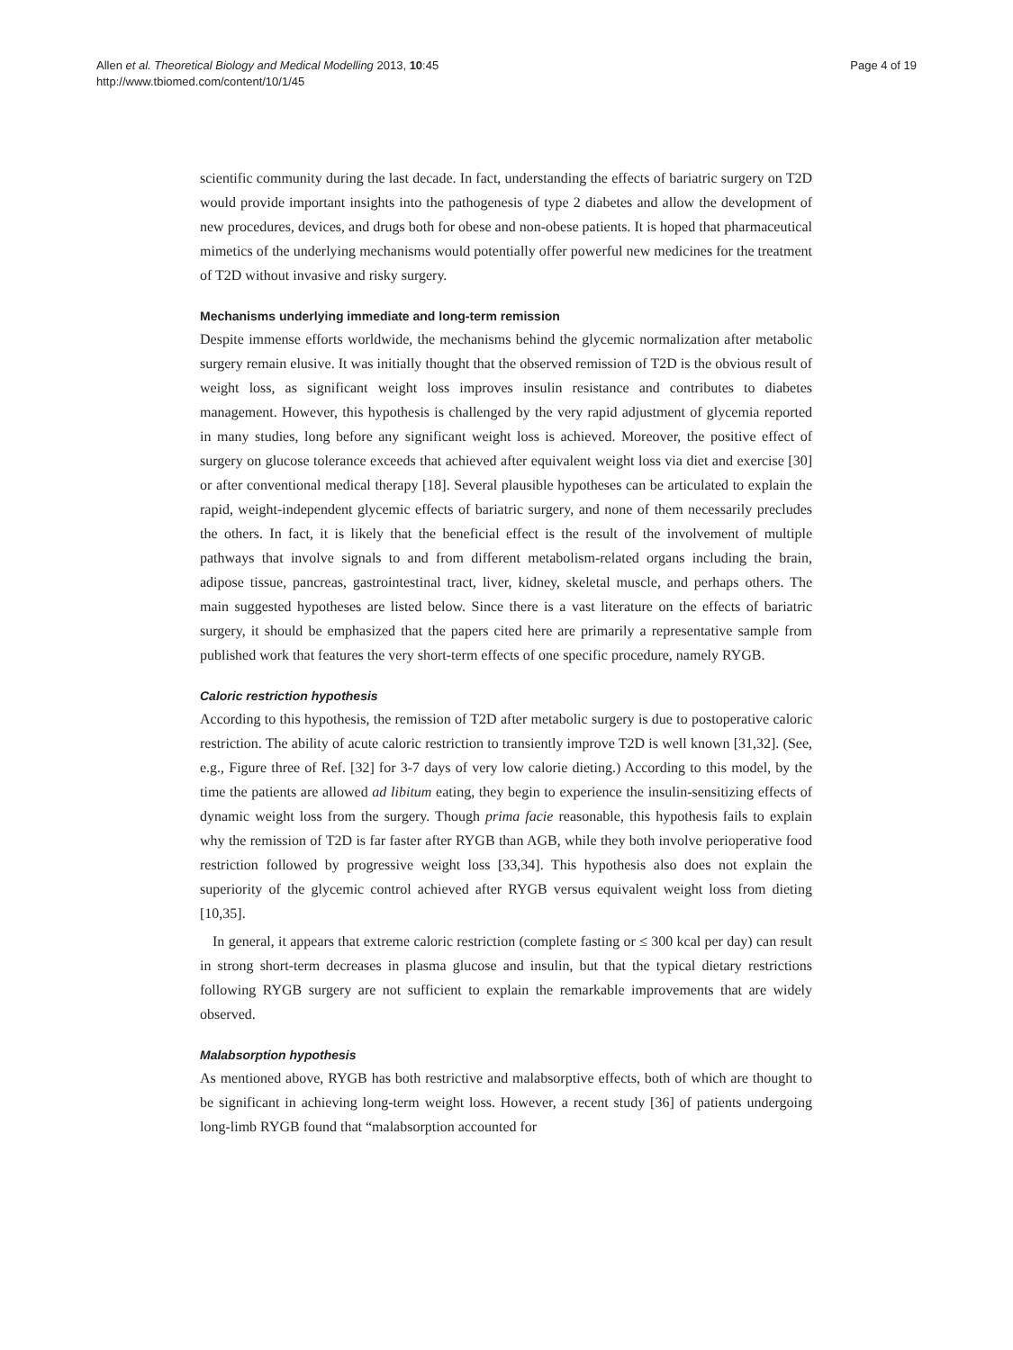Allen et al. Theoretical Biology and Medical Modelling 2013, 10:45
http://www.tbiomed.com/content/10/1/45
Page 4 of 19
scientific community during the last decade. In fact, understanding the effects of bariatric surgery on T2D would provide important insights into the pathogenesis of type 2 diabetes and allow the development of new procedures, devices, and drugs both for obese and non-obese patients. It is hoped that pharmaceutical mimetics of the underlying mechanisms would potentially offer powerful new medicines for the treatment of T2D without invasive and risky surgery.
Mechanisms underlying immediate and long-term remission
Despite immense efforts worldwide, the mechanisms behind the glycemic normalization after metabolic surgery remain elusive. It was initially thought that the observed remission of T2D is the obvious result of weight loss, as significant weight loss improves insulin resistance and contributes to diabetes management. However, this hypothesis is challenged by the very rapid adjustment of glycemia reported in many studies, long before any significant weight loss is achieved. Moreover, the positive effect of surgery on glucose tolerance exceeds that achieved after equivalent weight loss via diet and exercise [30] or after conventional medical therapy [18]. Several plausible hypotheses can be articulated to explain the rapid, weight-independent glycemic effects of bariatric surgery, and none of them necessarily precludes the others. In fact, it is likely that the beneficial effect is the result of the involvement of multiple pathways that involve signals to and from different metabolism-related organs including the brain, adipose tissue, pancreas, gastrointestinal tract, liver, kidney, skeletal muscle, and perhaps others. The main suggested hypotheses are listed below. Since there is a vast literature on the effects of bariatric surgery, it should be emphasized that the papers cited here are primarily a representative sample from published work that features the very short-term effects of one specific procedure, namely RYGB.
Caloric restriction hypothesis
According to this hypothesis, the remission of T2D after metabolic surgery is due to postoperative caloric restriction. The ability of acute caloric restriction to transiently improve T2D is well known [31,32]. (See, e.g., Figure three of Ref. [32] for 3-7 days of very low calorie dieting.) According to this model, by the time the patients are allowed ad libitum eating, they begin to experience the insulin-sensitizing effects of dynamic weight loss from the surgery. Though prima facie reasonable, this hypothesis fails to explain why the remission of T2D is far faster after RYGB than AGB, while they both involve perioperative food restriction followed by progressive weight loss [33,34]. This hypothesis also does not explain the superiority of the glycemic control achieved after RYGB versus equivalent weight loss from dieting [10,35].
In general, it appears that extreme caloric restriction (complete fasting or ≤ 300 kcal per day) can result in strong short-term decreases in plasma glucose and insulin, but that the typical dietary restrictions following RYGB surgery are not sufficient to explain the remarkable improvements that are widely observed.
Malabsorption hypothesis
As mentioned above, RYGB has both restrictive and malabsorptive effects, both of which are thought to be significant in achieving long-term weight loss. However, a recent study [36] of patients undergoing long-limb RYGB found that “malabsorption accounted for